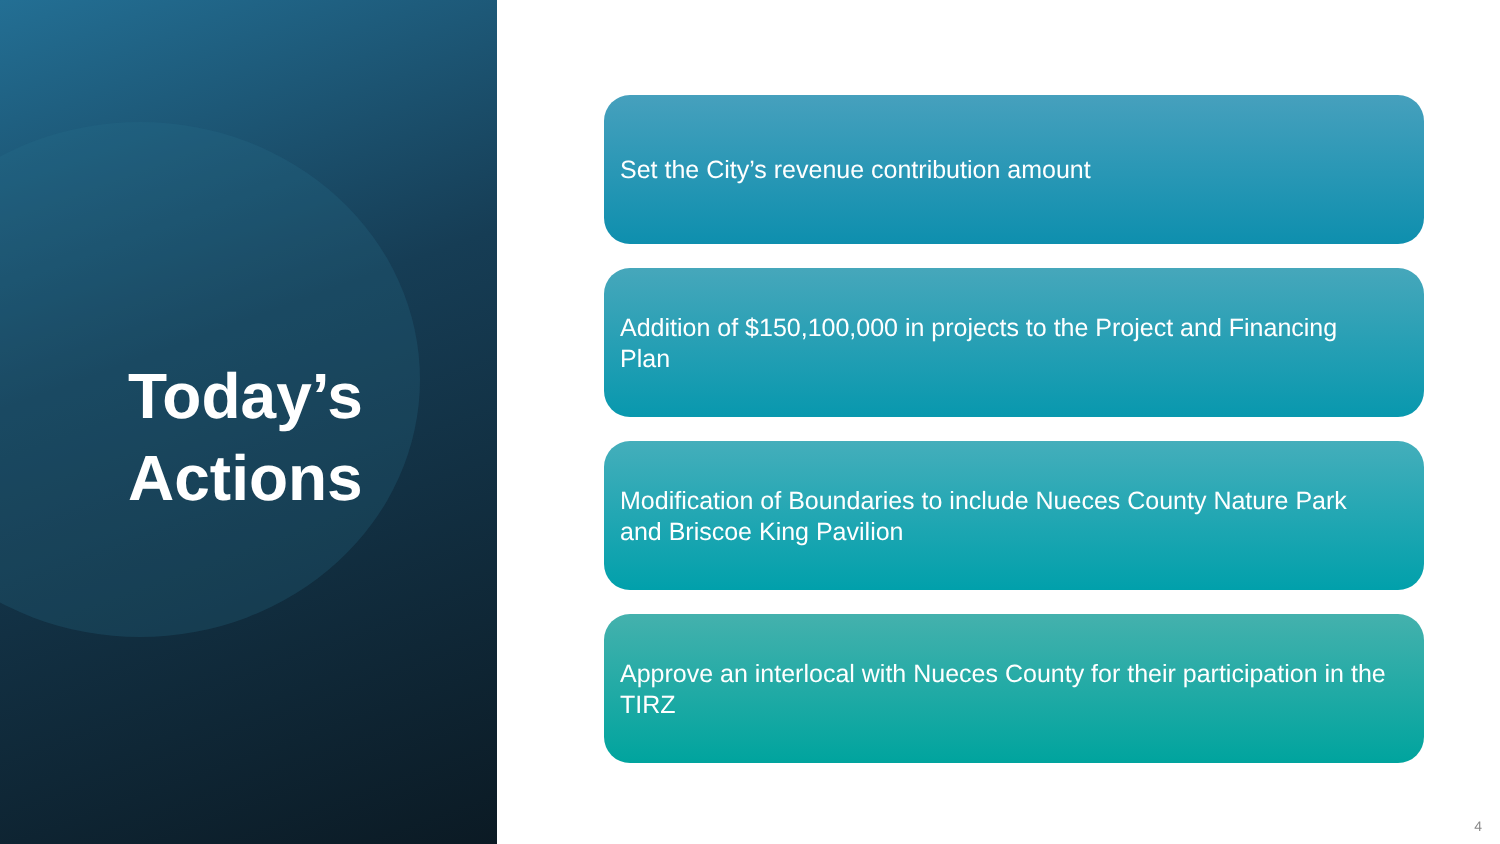Today’s
Actions
Set the City’s revenue contribution amount
Addition of $150,100,000 in projects to the Project and Financing Plan
Modification of Boundaries to include Nueces County Nature Park and Briscoe King Pavilion
Approve an interlocal with Nueces County for their participation in the TIRZ
4